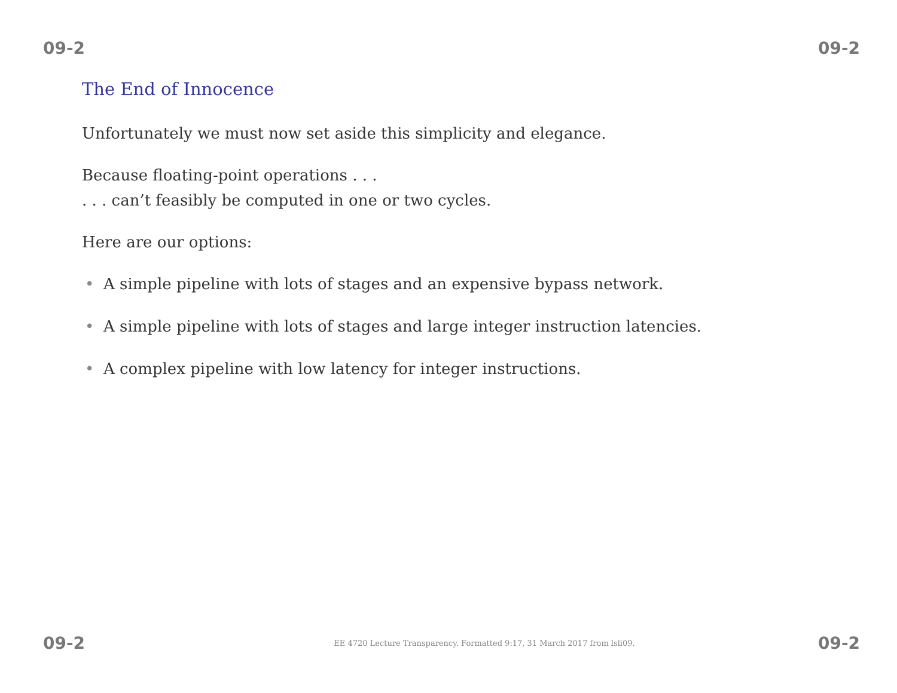09-2 09-2
The End of Innocence
Unfortunately we must now set aside this simplicity and elegance.
Because floating-point operations . . .
. . . can’t feasibly be computed in one or two cycles.
Here are our options:
• A simple pipeline with lots of stages and an expensive bypass network.
• A simple pipeline with lots of stages and large integer instruction latencies.
• A complex pipeline with low latency for integer instructions.
09-2 EE 4720 Lecture Transparency. Formatted 9:17, 31 March 2017 from lsli09. 09-2